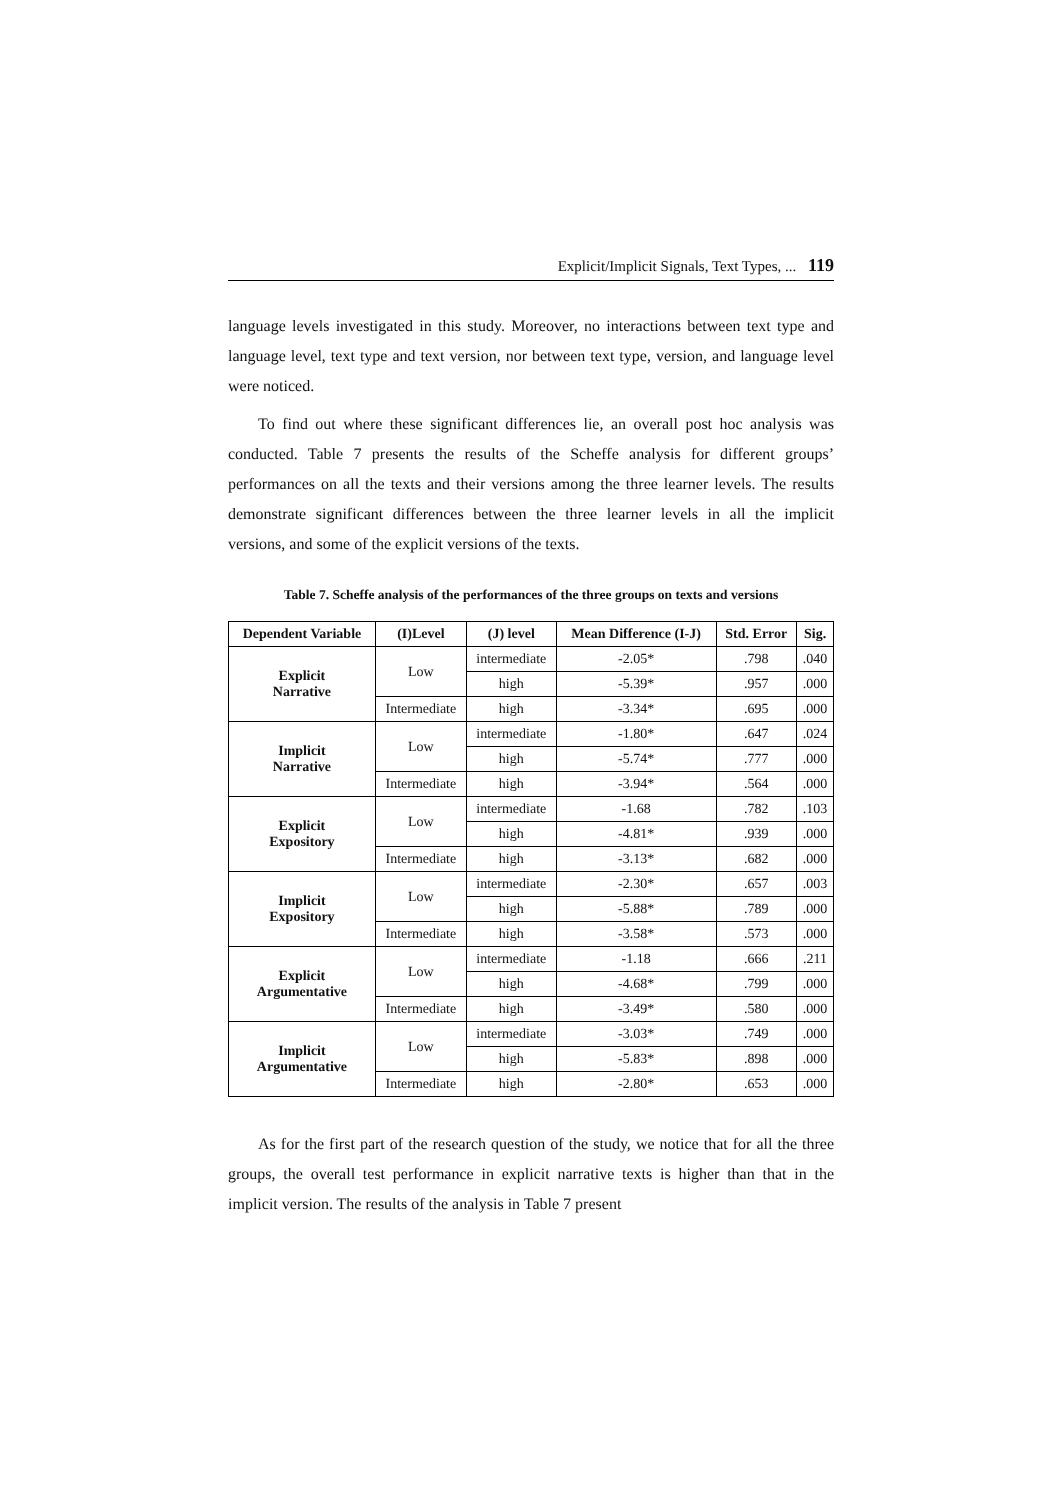Explicit/Implicit Signals, Text Types, ... 119
language levels investigated in this study. Moreover, no interactions between text type and language level, text type and text version, nor between text type, version, and language level were noticed.
To find out where these significant differences lie, an overall post hoc analysis was conducted. Table 7 presents the results of the Scheffe analysis for different groups’ performances on all the texts and their versions among the three learner levels. The results demonstrate significant differences between the three learner levels in all the implicit versions, and some of the explicit versions of the texts.
Table 7. Scheffe analysis of the performances of the three groups on texts and versions
| Dependent Variable | (I)Level | (J) level | Mean Difference (I-J) | Std. Error | Sig. |
| --- | --- | --- | --- | --- | --- |
| Explicit Narrative | Low | intermediate | -2.05* | .798 | .040 |
| | | high | -5.39* | .957 | .000 |
| | Intermediate | high | -3.34* | .695 | .000 |
| Implicit Narrative | Low | intermediate | -1.80* | .647 | .024 |
| | | high | -5.74* | .777 | .000 |
| | Intermediate | high | -3.94* | .564 | .000 |
| Explicit Expository | Low | intermediate | -1.68 | .782 | .103 |
| | | high | -4.81* | .939 | .000 |
| | Intermediate | high | -3.13* | .682 | .000 |
| Implicit Expository | Low | intermediate | -2.30* | .657 | .003 |
| | | high | -5.88* | .789 | .000 |
| | Intermediate | high | -3.58* | .573 | .000 |
| Explicit Argumentative | Low | intermediate | -1.18 | .666 | .211 |
| | | high | -4.68* | .799 | .000 |
| | Intermediate | high | -3.49* | .580 | .000 |
| Implicit Argumentative | Low | intermediate | -3.03* | .749 | .000 |
| | | high | -5.83* | .898 | .000 |
| | Intermediate | high | -2.80* | .653 | .000 |
As for the first part of the research question of the study, we notice that for all the three groups, the overall test performance in explicit narrative texts is higher than that in the implicit version. The results of the analysis in Table 7 present